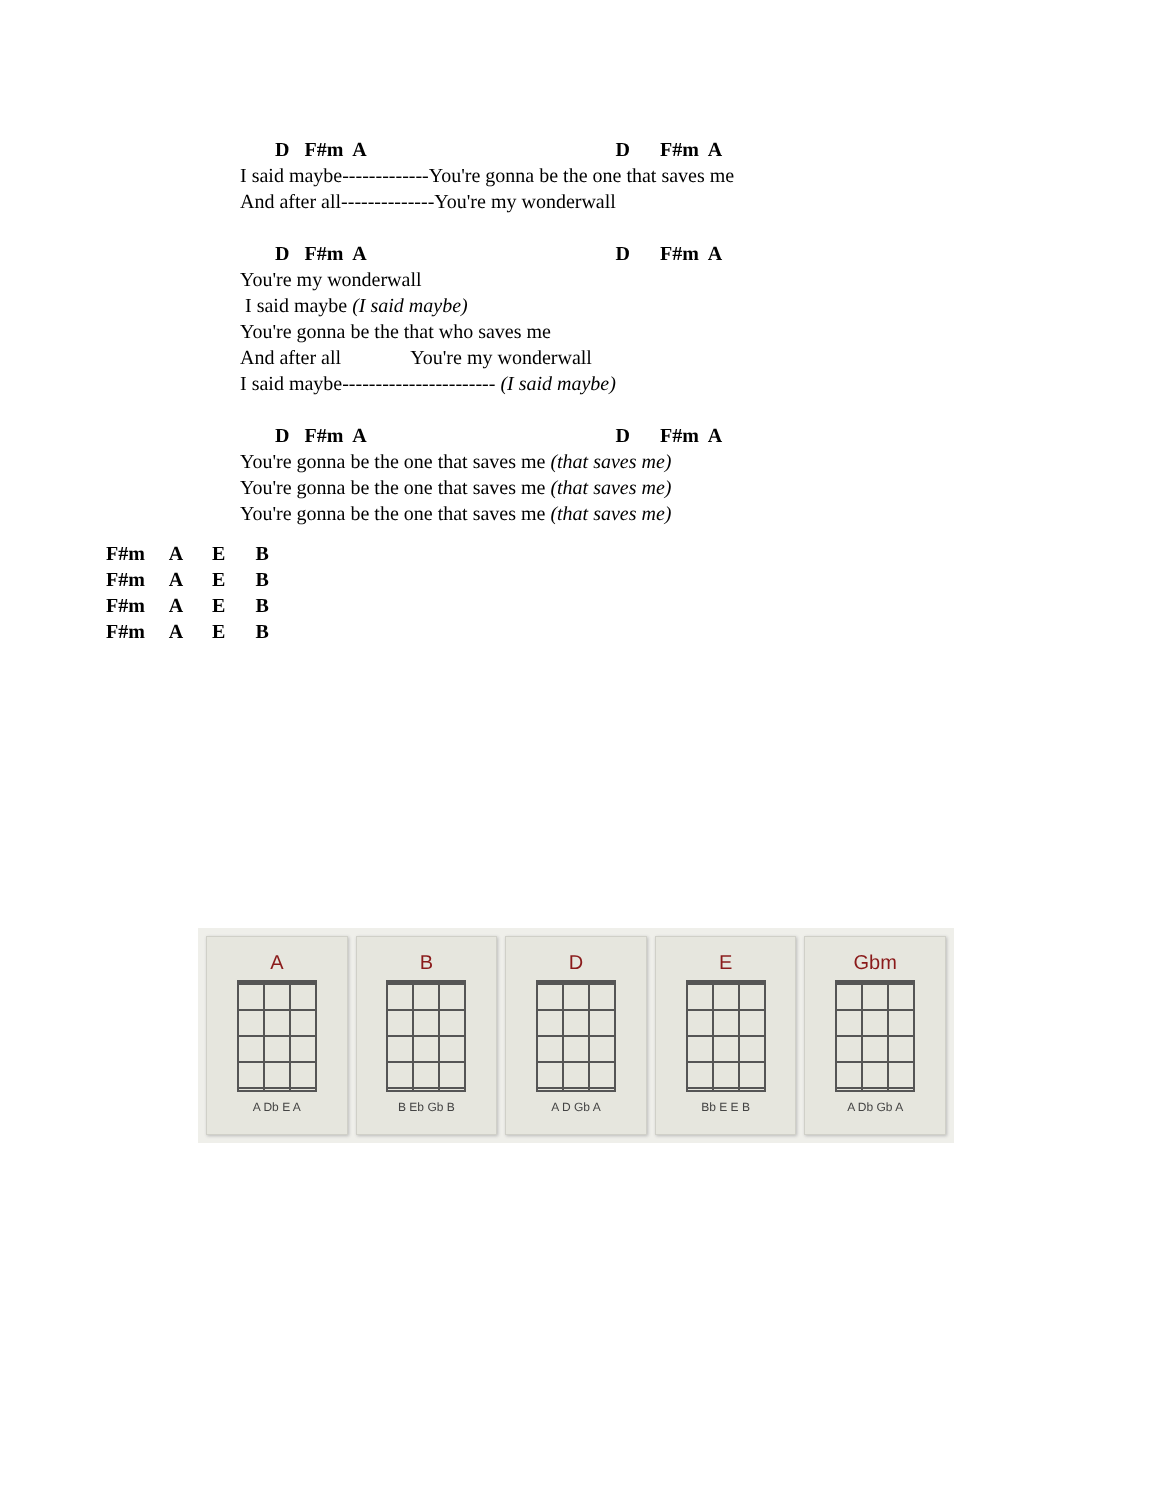D F#m A D F#m A
I said maybe-------------You're gonna be the one that saves me
And after all--------------You're my wonderwall
D F#m A D F#m A
You're my wonderwall
I said maybe (I said maybe)
You're gonna be the that who saves me
And after all You're my wonderwall
I said maybe----------------------- (I said maybe)
D F#m A D F#m A
You're gonna be the one that saves me (that saves me)
You're gonna be the one that saves me (that saves me)
You're gonna be the one that saves me (that saves me)
F#m A E B F#m A E B F#m A E B F#m A E B
A
A Db E A
B
B Eb Gb B
D
A D Gb A
E
Bb E E B
Gbm
A Db Gb A